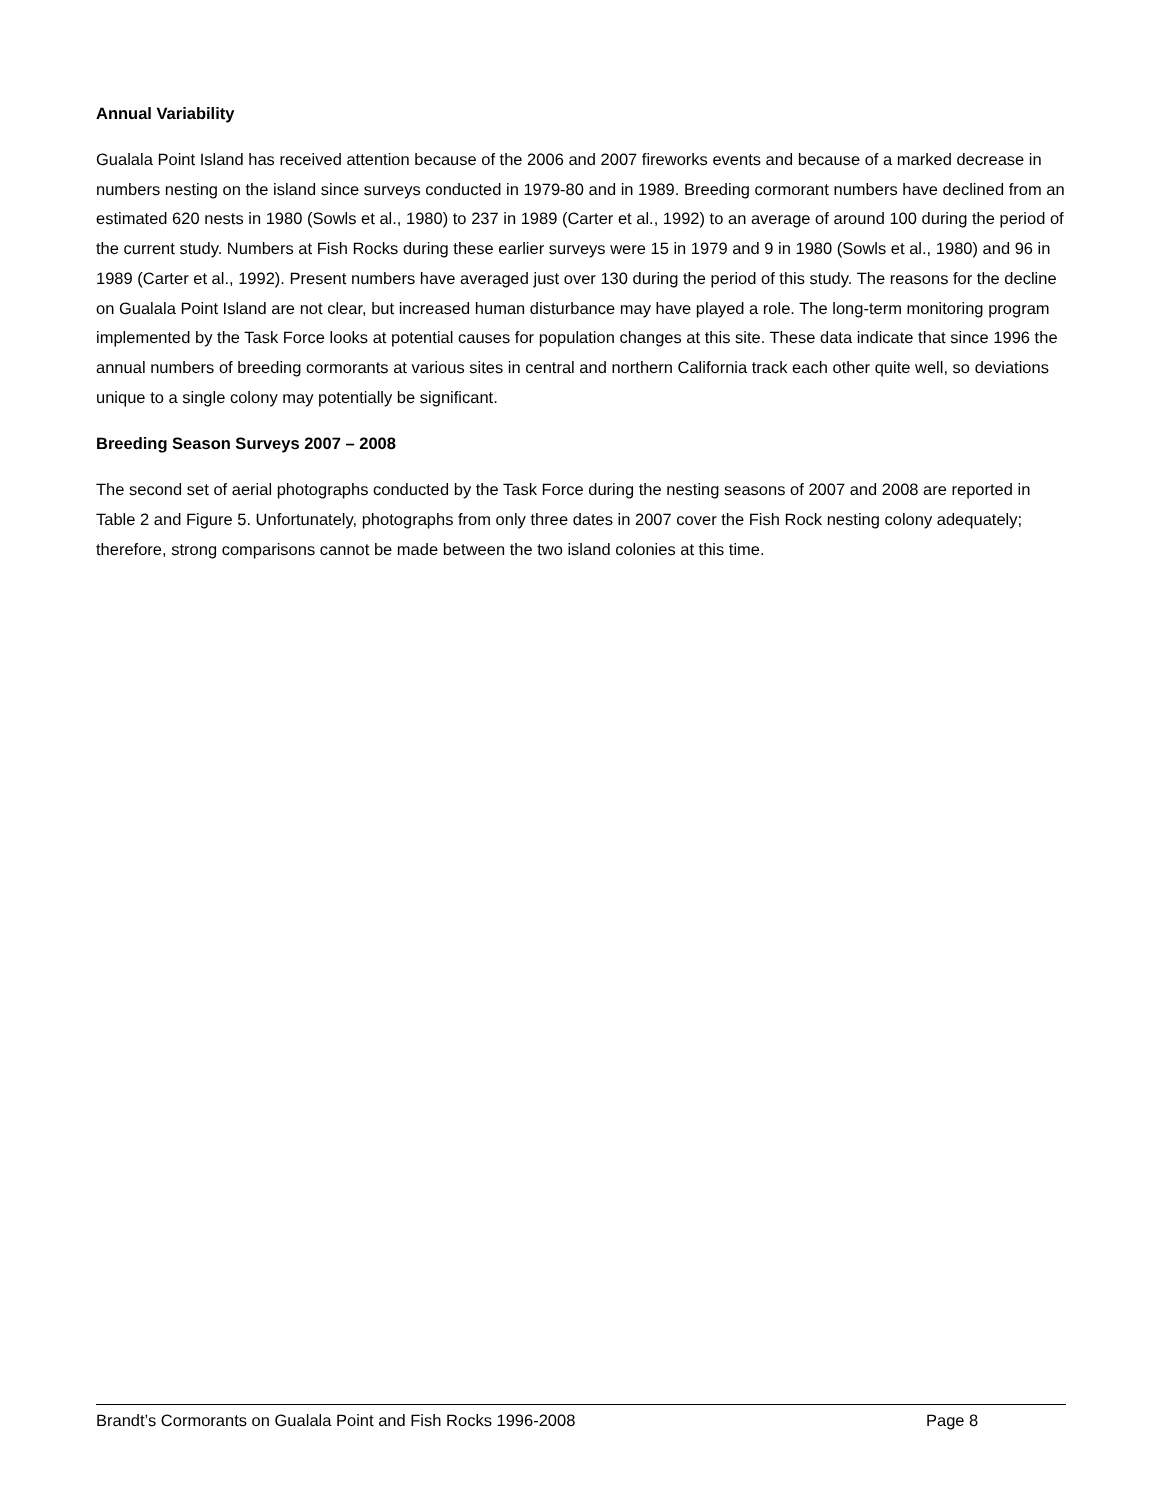Annual Variability
Gualala Point Island has received attention because of the 2006 and 2007 fireworks events and because of a marked decrease in numbers nesting on the island since surveys conducted in 1979-80 and in 1989. Breeding cormorant numbers have declined from an estimated 620 nests in 1980 (Sowls et al., 1980) to 237 in 1989 (Carter et al., 1992) to an average of around 100 during the period of the current study. Numbers at Fish Rocks during these earlier surveys were 15 in 1979 and 9 in 1980 (Sowls et al., 1980) and 96 in 1989 (Carter et al., 1992). Present numbers have averaged just over 130 during the period of this study. The reasons for the decline on Gualala Point Island are not clear, but increased human disturbance may have played a role. The long-term monitoring program implemented by the Task Force looks at potential causes for population changes at this site. These data indicate that since 1996 the annual numbers of breeding cormorants at various sites in central and northern California track each other quite well, so deviations unique to a single colony may potentially be significant.
Breeding Season Surveys 2007 – 2008
The second set of aerial photographs conducted by the Task Force during the nesting seasons of 2007 and 2008 are reported in Table 2 and Figure 5. Unfortunately, photographs from only three dates in 2007 cover the Fish Rock nesting colony adequately; therefore, strong comparisons cannot be made between the two island colonies at this time.
Brandt’s Cormorants on Gualala Point and Fish Rocks 1996-2008 Page 8